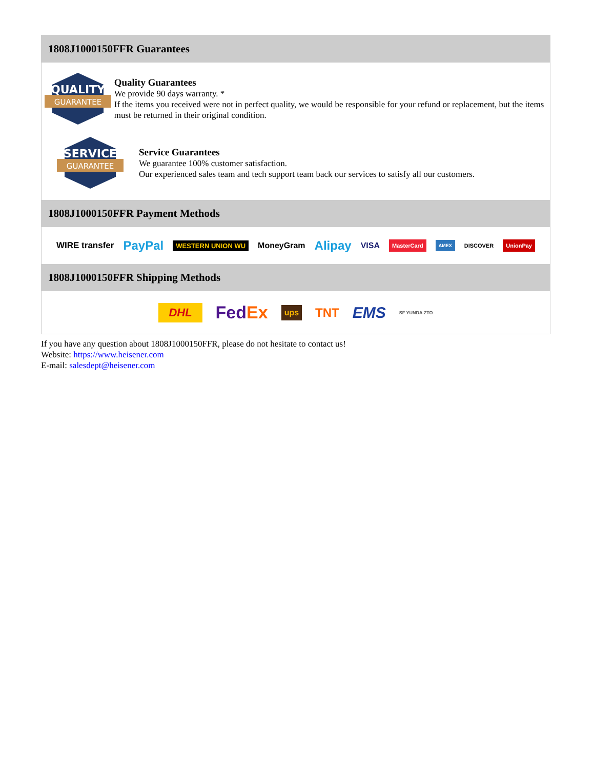1808J1000150FFR Guarantees
QUALITY
GUARANTEE
Quality Guarantees
We provide 90 days warranty. *
If the items you received were not in perfect quality, we would be responsible for your refund or replacement, but the items must be returned in their original condition.
SERVICE
GUARANTEE
Service Guarantees
We guarantee 100% customer satisfaction.
Our experienced sales team and tech support team back our services to satisfy all our customers.
1808J1000150FFR Payment Methods
WIRE transfer PayPal WESTERN UNION WU MoneyGram Alipay VISA MasterCard AMEX DISCOVER UnionPay
1808J1000150FFR Shipping Methods
DHL FedEx ups TNT EMS SF YUNDA ZTO
If you have any question about 1808J1000150FFR, please do not hesitate to contact us!
Website: https://www.heisener.com
E-mail: salesdept@heisener.com